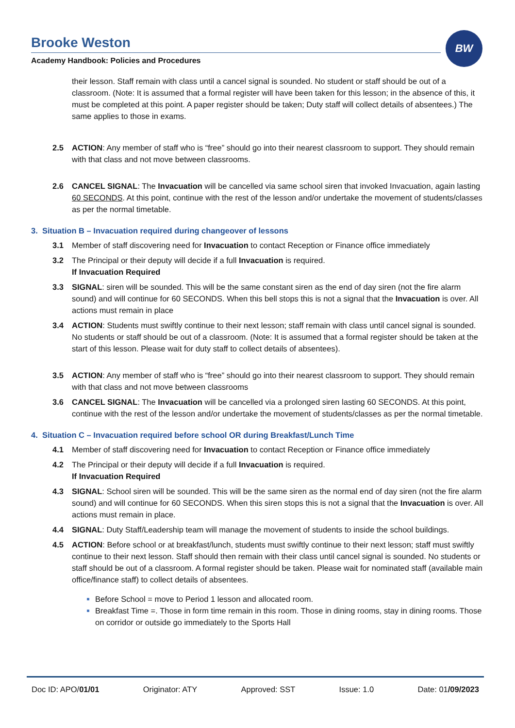Brooke Weston
Academy Handbook: Policies and Procedures
BW
their lesson. Staff remain with class until a cancel signal is sounded. No student or staff should be out of a classroom. (Note: It is assumed that a formal register will have been taken for this lesson; in the absence of this, it must be completed at this point. A paper register should be taken; Duty staff will collect details of absentees.) The same applies to those in exams.
2.5 ACTION: Any member of staff who is “free” should go into their nearest classroom to support. They should remain with that class and not move between classrooms.
2.6 CANCEL SIGNAL: The Invacuation will be cancelled via same school siren that invoked Invacuation, again lasting 60 SECONDS. At this point, continue with the rest of the lesson and/or undertake the movement of students/classes as per the normal timetable.
3. Situation B – Invacuation required during changeover of lessons
3.1 Member of staff discovering need for Invacuation to contact Reception or Finance office immediately
3.2 The Principal or their deputy will decide if a full Invacuation is required.
If Invacuation Required
3.3 SIGNAL: siren will be sounded. This will be the same constant siren as the end of day siren (not the fire alarm sound) and will continue for 60 SECONDS. When this bell stops this is not a signal that the Invacuation is over. All actions must remain in place
3.4 ACTION: Students must swiftly continue to their next lesson; staff remain with class until cancel signal is sounded. No students or staff should be out of a classroom. (Note: It is assumed that a formal register should be taken at the start of this lesson. Please wait for duty staff to collect details of absentees).
3.5 ACTION: Any member of staff who is “free” should go into their nearest classroom to support. They should remain with that class and not move between classrooms
3.6 CANCEL SIGNAL: The Invacuation will be cancelled via a prolonged siren lasting 60 SECONDS. At this point, continue with the rest of the lesson and/or undertake the movement of students/classes as per the normal timetable.
4. Situation C – Invacuation required before school OR during Breakfast/Lunch Time
4.1 Member of staff discovering need for Invacuation to contact Reception or Finance office immediately
4.2 The Principal or their deputy will decide if a full Invacuation is required.
If Invacuation Required
4.3 SIGNAL: School siren will be sounded. This will be the same siren as the normal end of day siren (not the fire alarm sound) and will continue for 60 SECONDS. When this siren stops this is not a signal that the Invacuation is over. All actions must remain in place.
4.4 SIGNAL: Duty Staff/Leadership team will manage the movement of students to inside the school buildings.
4.5 ACTION: Before school or at breakfast/lunch, students must swiftly continue to their next lesson; staff must swiftly continue to their next lesson. Staff should then remain with their class until cancel signal is sounded. No students or staff should be out of a classroom. A formal register should be taken. Please wait for nominated staff (available main office/finance staff) to collect details of absentees.
Before School = move to Period 1 lesson and allocated room.
Breakfast Time =. Those in form time remain in this room. Those in dining rooms, stay in dining rooms. Those on corridor or outside go immediately to the Sports Hall
Doc ID: APO/01/01 Originator: ATY Approved: SST Issue: 1.0 Date: 01/09/2023